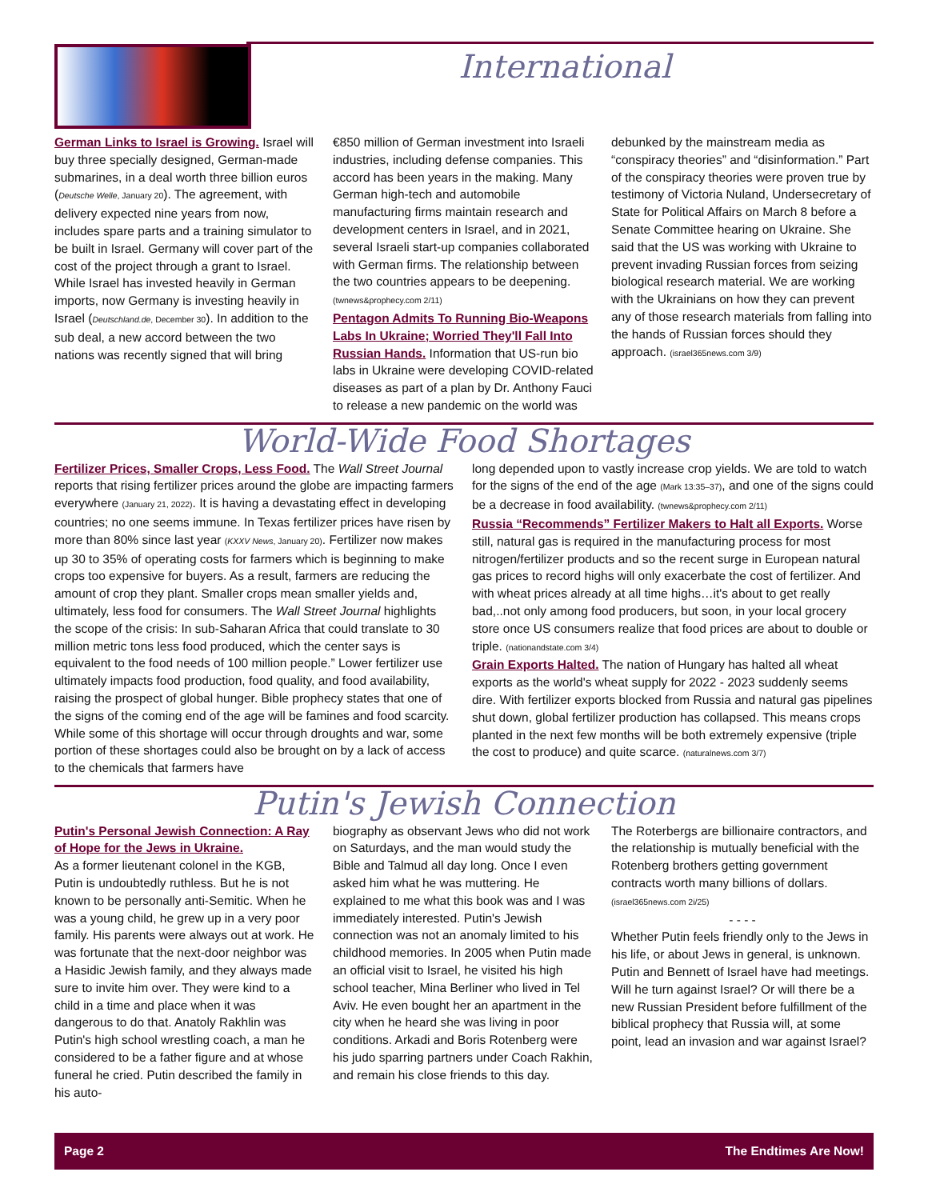International
German Links to Israel is Growing. Israel will buy three specially designed, German-made submarines, in a deal worth three billion euros (Deutsche Welle, January 20). The agreement, with delivery expected nine years from now, includes spare parts and a training simulator to be built in Israel. Germany will cover part of the cost of the project through a grant to Israel. While Israel has invested heavily in German imports, now Germany is investing heavily in Israel (Deutschland.de, December 30). In addition to the sub deal, a new accord between the two nations was recently signed that will bring
€850 million of German investment into Israeli industries, including defense companies. This accord has been years in the making. Many German high-tech and automobile manufacturing firms maintain research and development centers in Israel, and in 2021, several Israeli start-up companies collaborated with German firms. The relationship between the two countries appears to be deepening. (twnews&prophecy.com 2/11)
Pentagon Admits To Running Bio-Weapons Labs In Ukraine; Worried They'll Fall Into Russian Hands. Information that US-run bio labs in Ukraine were developing COVID-related diseases as part of a plan by Dr. Anthony Fauci to release a new pandemic on the world was
debunked by the mainstream media as “conspiracy theories” and “disinformation.” Part of the conspiracy theories were proven true by testimony of Victoria Nuland, Undersecretary of State for Political Affairs on March 8 before a Senate Committee hearing on Ukraine. She said that the US was working with Ukraine to prevent invading Russian forces from seizing biological research material. We are working with the Ukrainians on how they can prevent any of those research materials from falling into the hands of Russian forces should they approach. (israel365news.com 3/9)
World-Wide Food Shortages
Fertilizer Prices, Smaller Crops, Less Food. The Wall Street Journal reports that rising fertilizer prices around the globe are impacting farmers everywhere (January 21, 2022). It is having a devastating effect in developing countries; no one seems immune. In Texas fertilizer prices have risen by more than 80% since last year (KXXV News, January 20). Fertilizer now makes up 30 to 35% of operating costs for farmers which is beginning to make crops too expensive for buyers. As a result, farmers are reducing the amount of crop they plant. Smaller crops mean smaller yields and, ultimately, less food for consumers. The Wall Street Journal highlights the scope of the crisis: In sub-Saharan Africa that could translate to 30 million metric tons less food produced, which the center says is equivalent to the food needs of 100 million people.” Lower fertilizer use ultimately impacts food production, food quality, and food availability, raising the prospect of global hunger. Bible prophecy states that one of the signs of the coming end of the age will be famines and food scarcity. While some of this shortage will occur through droughts and war, some portion of these shortages could also be brought on by a lack of access to the chemicals that farmers have
long depended upon to vastly increase crop yields. We are told to watch for the signs of the end of the age (Mark 13:35–37), and one of the signs could be a decrease in food availability. (twnews&prophecy.com 2/11)
Russia “Recommends” Fertilizer Makers to Halt all Exports. Worse still, natural gas is required in the manufacturing process for most nitrogen/fertilizer products and so the recent surge in European natural gas prices to record highs will only exacerbate the cost of fertilizer. And with wheat prices already at all time highs…it's about to get really bad,..not only among food producers, but soon, in your local grocery store once US consumers realize that food prices are about to double or triple. (nationandstate.com 3/4)
Grain Exports Halted. The nation of Hungary has halted all wheat exports as the world's wheat supply for 2022 - 2023 suddenly seems dire. With fertilizer exports blocked from Russia and natural gas pipelines shut down, global fertilizer production has collapsed. This means crops planted in the next few months will be both extremely expensive (triple the cost to produce) and quite scarce. (naturalnews.com 3/7)
Putin's Jewish Connection
Putin's Personal Jewish Connection: A Ray of Hope for the Jews in Ukraine.
As a former lieutenant colonel in the KGB, Putin is undoubtedly ruthless. But he is not known to be personally anti-Semitic. When he was a young child, he grew up in a very poor family. His parents were always out at work. He was fortunate that the next-door neighbor was a Hasidic Jewish family, and they always made sure to invite him over. They were kind to a child in a time and place when it was dangerous to do that. Anatoly Rakhlin was Putin's high school wrestling coach, a man he considered to be a father figure and at whose funeral he cried. Putin described the family in his auto-
biography as observant Jews who did not work on Saturdays, and the man would study the Bible and Talmud all day long. Once I even asked him what he was muttering. He explained to me what this book was and I was immediately interested. Putin's Jewish connection was not an anomaly limited to his childhood memories. In 2005 when Putin made an official visit to Israel, he visited his high school teacher, Mina Berliner who lived in Tel Aviv. He even bought her an apartment in the city when he heard she was living in poor conditions. Arkadi and Boris Rotenberg were his judo sparring partners under Coach Rakhin, and remain his close friends to this day.
The Roterbergs are billionaire contractors, and the relationship is mutually beneficial with the Rotenberg brothers getting government contracts worth many billions of dollars. (israel365news.com 2i/25)
- - - -
Whether Putin feels friendly only to the Jews in his life, or about Jews in general, is unknown. Putin and Bennett of Israel have had meetings. Will he turn against Israel? Or will there be a new Russian President before fulfillment of the biblical prophecy that Russia will, at some point, lead an invasion and war against Israel?
Page 2 The Endtimes Are Now!